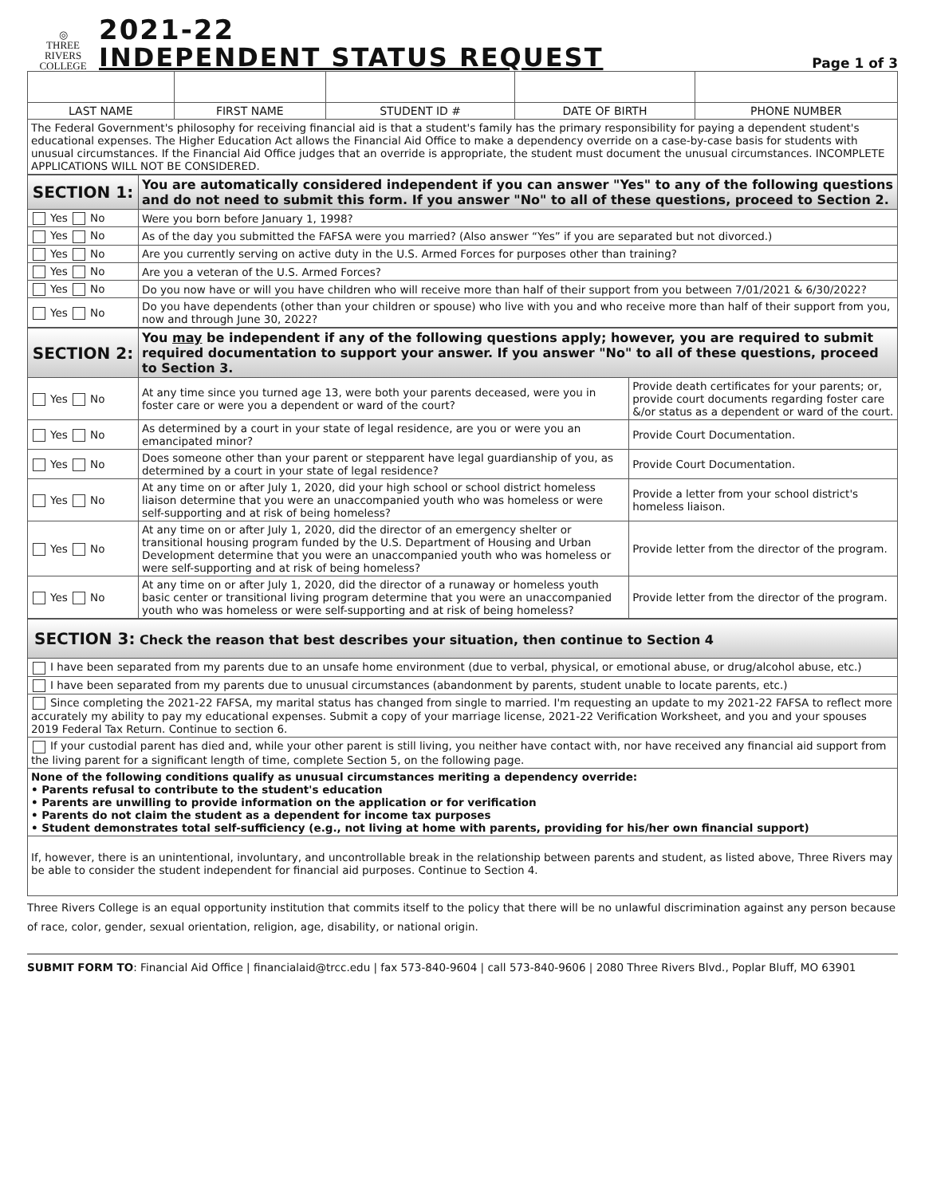◎
THREE RIVERS
COLLEGE
2021-22
INDEPENDENT STATUS REQUEST
Page 1 of 3
| LAST NAME | FIRST NAME | STUDENT ID # | DATE OF BIRTH | PHONE NUMBER |
| The Federal Government's philosophy for receiving financial aid is that a student's family has the primary responsibility for paying a dependent student's educational expenses. The Higher Education Act allows the Financial Aid Office to make a dependency override on a case-by-case basis for students with unusual circumstances. If the Financial Aid Office judges that an override is appropriate, the student must document the unusual circumstances. INCOMPLETE APPLICATIONS WILL NOT BE CONSIDERED. | | | | |
| SECTION 1: | You are automatically considered independent if you can answer "Yes" to any of the following questions and do not need to submit this form. If you answer "No" to all of these questions, proceed to Section 2. |
| Yes No | Were you born before January 1, 1998? |
| Yes No | As of the day you submitted the FAFSA were you married? (Also answer “Yes” if you are separated but not divorced.) |
| Yes No | Are you currently serving on active duty in the U.S. Armed Forces for purposes other than training? |
| Yes No | Are you a veteran of the U.S. Armed Forces? |
| Yes No | Do you now have or will you have children who will receive more than half of their support from you between 7/01/2021 & 6/30/2022? |
| Yes No | Do you have dependents (other than your children or spouse) who live with you and who receive more than half of their support from you, now and through June 30, 2022? |
| SECTION 2: | You may be independent if any of the following questions apply; however, you are required to submit required documentation to support your answer. If you answer "No" to all of these questions, proceed to Section 3. | |
| Yes No | At any time since you turned age 13, were both your parents deceased, were you in foster care or were you a dependent or ward of the court? | Provide death certificates for your parents; or, provide court documents regarding foster care &/or status as a dependent or ward of the court. |
| Yes No | As determined by a court in your state of legal residence, are you or were you an emancipated minor? | Provide Court Documentation. |
| Yes No | Does someone other than your parent or stepparent have legal guardianship of you, as determined by a court in your state of legal residence? | Provide Court Documentation. |
| Yes No | At any time on or after July 1, 2020, did your high school or school district homeless liaison determine that you were an unaccompanied youth who was homeless or were self-supporting and at risk of being homeless? | Provide a letter from your school district's homeless liaison. |
| Yes No | At any time on or after July 1, 2020, did the director of an emergency shelter or transitional housing program funded by the U.S. Department of Housing and Urban Development determine that you were an unaccompanied youth who was homeless or were self-supporting and at risk of being homeless? | Provide letter from the director of the program. |
| Yes No | At any time on or after July 1, 2020, did the director of a runaway or homeless youth basic center or transitional living program determine that you were an unaccompanied youth who was homeless or were self-supporting and at risk of being homeless? | Provide letter from the director of the program. |
| SECTION 3: Check the reason that best describes your situation, then continue to Section 4 |
| I have been separated from my parents due to an unsafe home environment (due to verbal, physical, or emotional abuse, or drug/alcohol abuse, etc.) |
| I have been separated from my parents due to unusual circumstances (abandonment by parents, student unable to locate parents, etc.) |
| Since completing the 2021-22 FAFSA, my marital status has changed from single to married. I'm requesting an update to my 2021-22 FAFSA to reflect more accurately my ability to pay my educational expenses. Submit a copy of your marriage license, 2021-22 Verification Worksheet, and you and your spouses 2019 Federal Tax Return. Continue to section 6. |
| If your custodial parent has died and, while your other parent is still living, you neither have contact with, nor have received any financial aid support from the living parent for a significant length of time, complete Section 5, on the following page. |
| None of the following conditions qualify as unusual circumstances meriting a dependency override: • Parents refusal to contribute to the student's education • Parents are unwilling to provide information on the application or for verification • Parents do not claim the student as a dependent for income tax purposes • Student demonstrates total self-sufficiency (e.g., not living at home with parents, providing for his/her own financial support) |
| If, however, there is an unintentional, involuntary, and uncontrollable break in the relationship between parents and student, as listed above, Three Rivers may be able to consider the student independent for financial aid purposes. Continue to Section 4. |
Three Rivers College is an equal opportunity institution that commits itself to the policy that there will be no unlawful discrimination against any person because of race, color, gender, sexual orientation, religion, age, disability, or national origin.
SUBMIT FORM TO: Financial Aid Office | financialaid@trcc.edu | fax 573-840-9604 | call 573-840-9606 | 2080 Three Rivers Blvd., Poplar Bluff, MO 63901